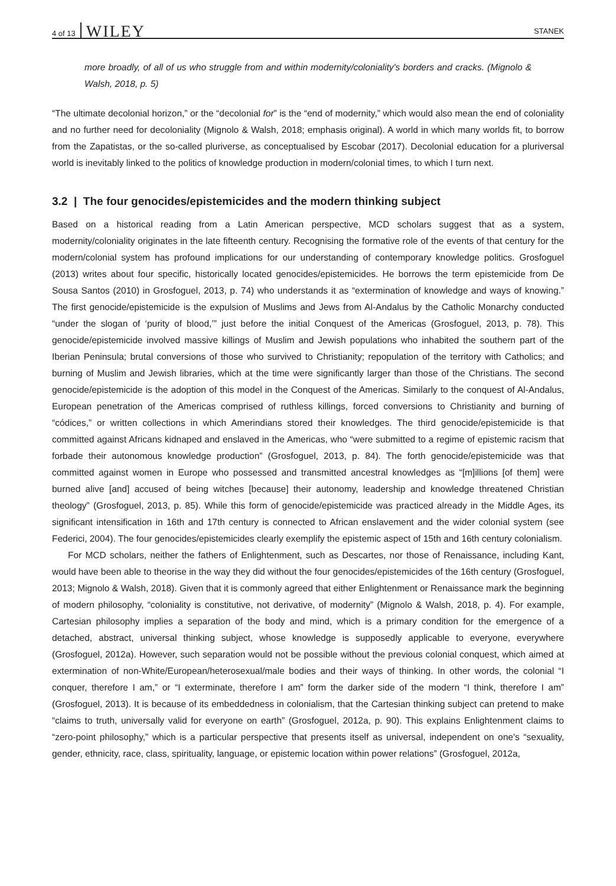4 of 13 WILEY STANEK
more broadly, of all of us who struggle from and within modernity/coloniality's borders and cracks. (Mignolo & Walsh, 2018, p. 5)
“The ultimate decolonial horizon,” or the “decolonial for” is the “end of modernity,” which would also mean the end of coloniality and no further need for decoloniality (Mignolo & Walsh, 2018; emphasis original). A world in which many worlds fit, to borrow from the Zapatistas, or the so-called pluriverse, as conceptualised by Escobar (2017). Decolonial education for a pluriversal world is inevitably linked to the politics of knowledge production in modern/colonial times, to which I turn next.
3.2 | The four genocides/epistemicides and the modern thinking subject
Based on a historical reading from a Latin American perspective, MCD scholars suggest that as a system, modernity/coloniality originates in the late fifteenth century. Recognising the formative role of the events of that century for the modern/colonial system has profound implications for our understanding of contemporary knowledge politics. Grosfoguel (2013) writes about four specific, historically located genocides/epistemicides. He borrows the term epistemicide from De Sousa Santos (2010) in Grosfoguel, 2013, p. 74) who understands it as “extermination of knowledge and ways of knowing.” The first genocide/epistemicide is the expulsion of Muslims and Jews from Al-Andalus by the Catholic Monarchy conducted “under the slogan of ‘purity of blood,’” just before the initial Conquest of the Americas (Grosfoguel, 2013, p. 78). This genocide/epistemicide involved massive killings of Muslim and Jewish populations who inhabited the southern part of the Iberian Peninsula; brutal conversions of those who survived to Christianity; repopulation of the territory with Catholics; and burning of Muslim and Jewish libraries, which at the time were significantly larger than those of the Christians. The second genocide/epistemicide is the adoption of this model in the Conquest of the Americas. Similarly to the conquest of Al-Andalus, European penetration of the Americas comprised of ruthless killings, forced conversions to Christianity and burning of “códices,” or written collections in which Amerindians stored their knowledges. The third genocide/epistemicide is that committed against Africans kidnaped and enslaved in the Americas, who “were submitted to a regime of epistemic racism that forbade their autonomous knowledge production” (Grosfoguel, 2013, p. 84). The forth genocide/epistemicide was that committed against women in Europe who possessed and transmitted ancestral knowledges as “[m]illions [of them] were burned alive [and] accused of being witches [because] their autonomy, leadership and knowledge threatened Christian theology” (Grosfoguel, 2013, p. 85). While this form of genocide/epistemicide was practiced already in the Middle Ages, its significant intensification in 16th and 17th century is connected to African enslavement and the wider colonial system (see Federici, 2004). The four genocides/epistemicides clearly exemplify the epistemic aspect of 15th and 16th century colonialism.
For MCD scholars, neither the fathers of Enlightenment, such as Descartes, nor those of Renaissance, including Kant, would have been able to theorise in the way they did without the four genocides/epistemicides of the 16th century (Grosfoguel, 2013; Mignolo & Walsh, 2018). Given that it is commonly agreed that either Enlightenment or Renaissance mark the beginning of modern philosophy, “coloniality is constitutive, not derivative, of modernity” (Mignolo & Walsh, 2018, p. 4). For example, Cartesian philosophy implies a separation of the body and mind, which is a primary condition for the emergence of a detached, abstract, universal thinking subject, whose knowledge is supposedly applicable to everyone, everywhere (Grosfoguel, 2012a). However, such separation would not be possible without the previous colonial conquest, which aimed at extermination of non-White/European/heterosexual/male bodies and their ways of thinking. In other words, the colonial “I conquer, therefore I am,” or “I exterminate, therefore I am” form the darker side of the modern “I think, therefore I am” (Grosfoguel, 2013). It is because of its embeddedness in colonialism, that the Cartesian thinking subject can pretend to make “claims to truth, universally valid for everyone on earth” (Grosfoguel, 2012a, p. 90). This explains Enlightenment claims to “zero-point philosophy,” which is a particular perspective that presents itself as universal, independent on one's “sexuality, gender, ethnicity, race, class, spirituality, language, or epistemic location within power relations” (Grosfoguel, 2012a,